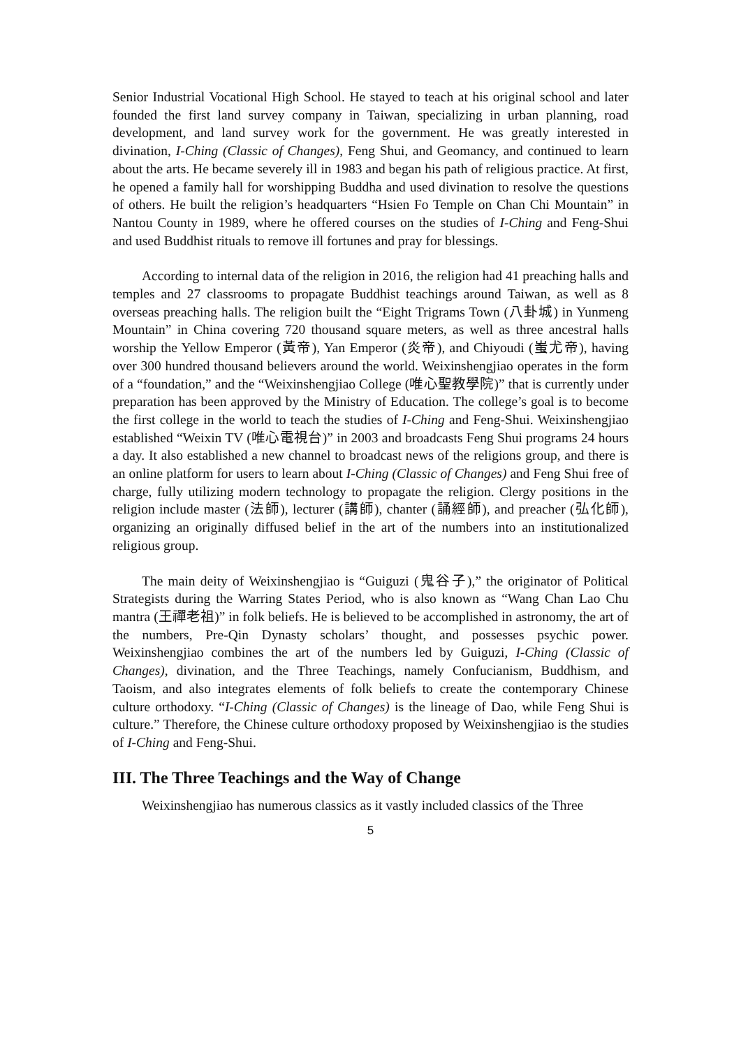Senior Industrial Vocational High School. He stayed to teach at his original school and later founded the first land survey company in Taiwan, specializing in urban planning, road development, and land survey work for the government. He was greatly interested in divination, I-Ching (Classic of Changes), Feng Shui, and Geomancy, and continued to learn about the arts. He became severely ill in 1983 and began his path of religious practice. At first, he opened a family hall for worshipping Buddha and used divination to resolve the questions of others. He built the religion’s headquarters “Hsien Fo Temple on Chan Chi Mountain” in Nantou County in 1989, where he offered courses on the studies of I-Ching and Feng-Shui and used Buddhist rituals to remove ill fortunes and pray for blessings.
According to internal data of the religion in 2016, the religion had 41 preaching halls and temples and 27 classrooms to propagate Buddhist teachings around Taiwan, as well as 8 overseas preaching halls. The religion built the “Eight Trigrams Town (八卦城) in Yunmeng Mountain” in China covering 720 thousand square meters, as well as three ancestral halls worship the Yellow Emperor (黃帝), Yan Emperor (炎帝), and Chiyoudi (蚩尤帝), having over 300 hundred thousand believers around the world. Weixinshengjiao operates in the form of a “foundation,” and the “Weixinshengjiao College (唯心聖教學院)” that is currently under preparation has been approved by the Ministry of Education. The college’s goal is to become the first college in the world to teach the studies of I-Ching and Feng-Shui. Weixinshengjiao established “Weixin TV (唯心電視台)” in 2003 and broadcasts Feng Shui programs 24 hours a day. It also established a new channel to broadcast news of the religions group, and there is an online platform for users to learn about I-Ching (Classic of Changes) and Feng Shui free of charge, fully utilizing modern technology to propagate the religion. Clergy positions in the religion include master (法師), lecturer (講師), chanter (誦經師), and preacher (弘化師), organizing an originally diffused belief in the art of the numbers into an institutionalized religious group.
The main deity of Weixinshengjiao is “Guiguzi (鬼谷子),” the originator of Political Strategists during the Warring States Period, who is also known as “Wang Chan Lao Chu mantra (王禪老祖)” in folk beliefs. He is believed to be accomplished in astronomy, the art of the numbers, Pre-Qin Dynasty scholars’ thought, and possesses psychic power. Weixinshengjiao combines the art of the numbers led by Guiguzi, I-Ching (Classic of Changes), divination, and the Three Teachings, namely Confucianism, Buddhism, and Taoism, and also integrates elements of folk beliefs to create the contemporary Chinese culture orthodoxy. “I-Ching (Classic of Changes) is the lineage of Dao, while Feng Shui is culture.” Therefore, the Chinese culture orthodoxy proposed by Weixinshengjiao is the studies of I-Ching and Feng-Shui.
III. The Three Teachings and the Way of Change
Weixinshengjiao has numerous classics as it vastly included classics of the Three
5